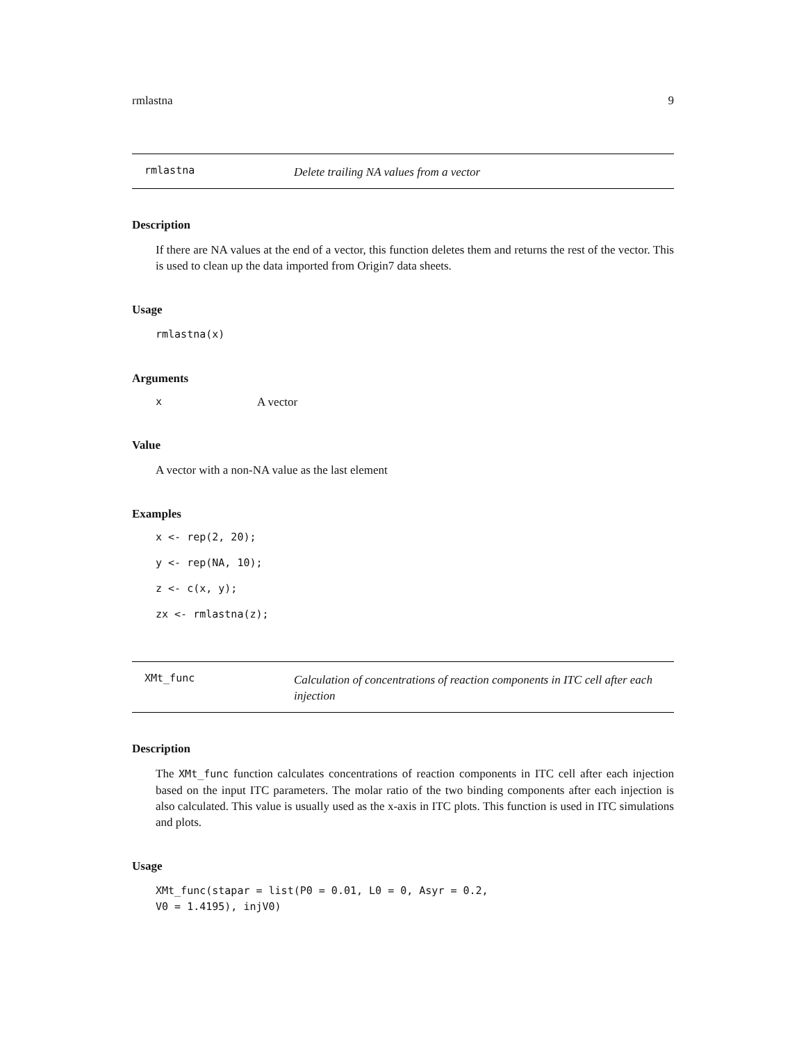rmlastna 9
rmlastna
Delete trailing NA values from a vector
Description
If there are NA values at the end of a vector, this function deletes them and returns the rest of the vector. This is used to clean up the data imported from Origin7 data sheets.
Usage
rmlastna(x)
Arguments
x A vector
Value
A vector with a non-NA value as the last element
Examples
x <- rep(2, 20);
y <- rep(NA, 10);
z <- c(x, y);
zx <- rmlastna(z);
XMt_func
Calculation of concentrations of reaction components in ITC cell after each injection
Description
The XMt_func function calculates concentrations of reaction components in ITC cell after each injection based on the input ITC parameters. The molar ratio of the two binding components after each injection is also calculated. This value is usually used as the x-axis in ITC plots. This function is used in ITC simulations and plots.
Usage
XMt_func(stapar = list(P0 = 0.01, L0 = 0, Asyr = 0.2,
V0 = 1.4195), injV0)